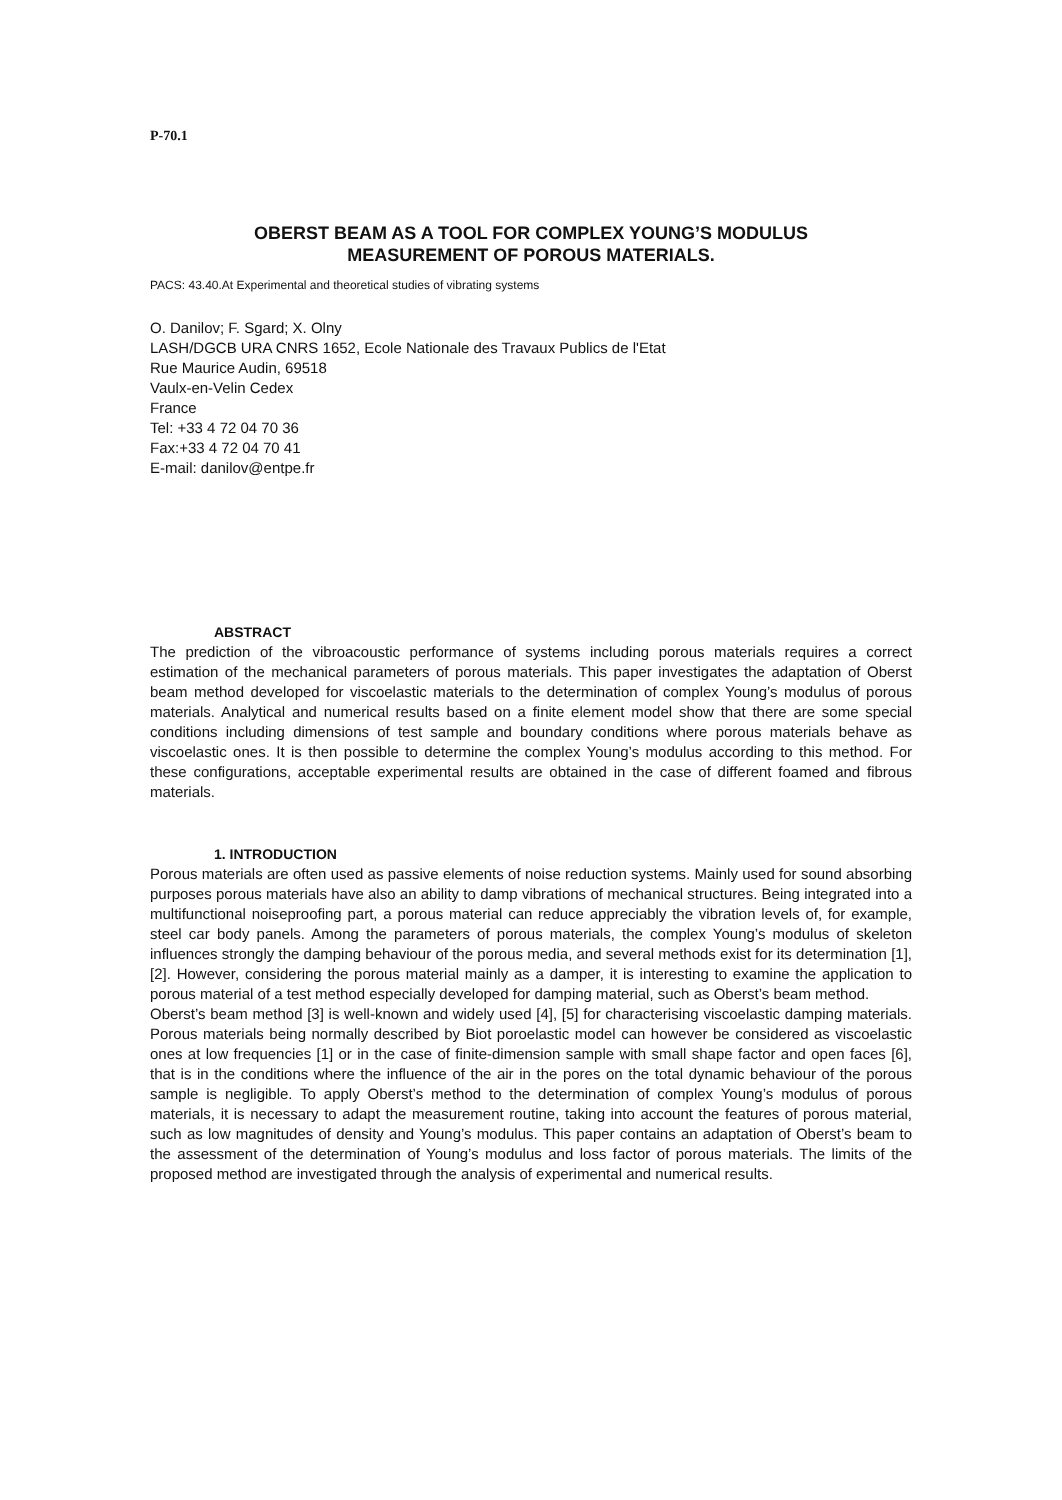P-70.1
OBERST BEAM AS A TOOL FOR COMPLEX YOUNG’S MODULUS
MEASUREMENT OF POROUS MATERIALS.
PACS: 43.40.At Experimental and theoretical studies of vibrating systems
O. Danilov; F. Sgard; X. Olny
LASH/DGCB URA CNRS 1652, Ecole Nationale des Travaux Publics de l'Etat
Rue Maurice Audin, 69518
Vaulx-en-Velin Cedex
France
Tel: +33 4 72 04 70 36
Fax:+33 4 72 04 70 41
E-mail: danilov@entpe.fr
ABSTRACT
The prediction of the vibroacoustic performance of systems including porous materials requires a correct estimation of the mechanical parameters of porous materials. This paper investigates the adaptation of Oberst beam method developed for viscoelastic materials to the determination of complex Young’s modulus of porous materials. Analytical and numerical results based on a finite element model show that there are some special conditions including dimensions of test sample and boundary conditions where porous materials behave as viscoelastic ones. It is then possible to determine the complex Young’s modulus according to this method. For these configurations, acceptable experimental results are obtained in the case of different foamed and fibrous materials.
1. INTRODUCTION
Porous materials are often used as passive elements of noise reduction systems. Mainly used for sound absorbing purposes porous materials have also an ability to damp vibrations of mechanical structures. Being integrated into a multifunctional noiseproofing part, a porous material can reduce appreciably the vibration levels of, for example, steel car body panels. Among the parameters of porous materials, the complex Young’s modulus of skeleton influences strongly the damping behaviour of the porous media, and several methods exist for its determination [1], [2]. However, considering the porous material mainly as a damper, it is interesting to examine the application to porous material of a test method especially developed for damping material, such as Oberst’s beam method.
Oberst’s beam method [3] is well-known and widely used [4], [5] for characterising viscoelastic damping materials. Porous materials being normally described by Biot poroelastic model can however be considered as viscoelastic ones at low frequencies [1] or in the case of finite-dimension sample with small shape factor and open faces [6], that is in the conditions where the influence of the air in the pores on the total dynamic behaviour of the porous sample is negligible. To apply Oberst’s method to the determination of complex Young’s modulus of porous materials, it is necessary to adapt the measurement routine, taking into account the features of porous material, such as low magnitudes of density and Young’s modulus. This paper contains an adaptation of Oberst’s beam to the assessment of the determination of Young’s modulus and loss factor of porous materials. The limits of the proposed method are investigated through the analysis of experimental and numerical results.